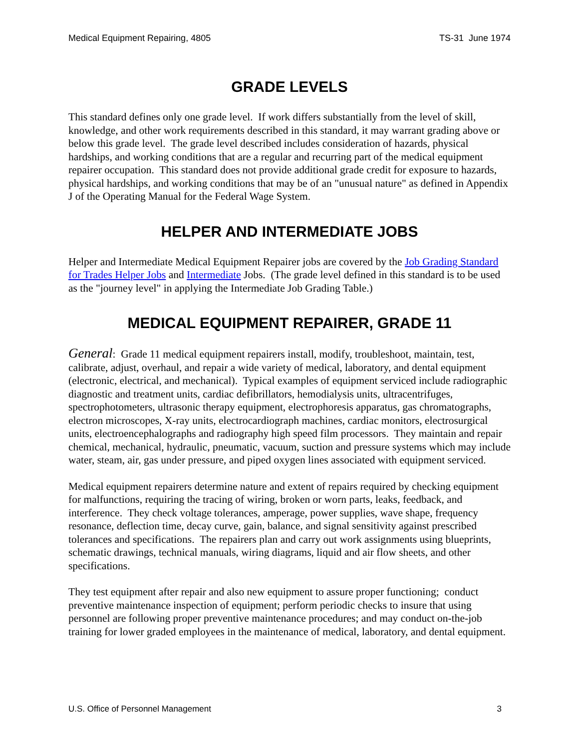Medical Equipment Repairing, 4805 TS-31 June 1974
GRADE LEVELS
This standard defines only one grade level. If work differs substantially from the level of skill, knowledge, and other work requirements described in this standard, it may warrant grading above or below this grade level. The grade level described includes consideration of hazards, physical hardships, and working conditions that are a regular and recurring part of the medical equipment repairer occupation. This standard does not provide additional grade credit for exposure to hazards, physical hardships, and working conditions that may be of an "unusual nature" as defined in Appendix J of the Operating Manual for the Federal Wage System.
HELPER AND INTERMEDIATE JOBS
Helper and Intermediate Medical Equipment Repairer jobs are covered by the Job Grading Standard for Trades Helper Jobs and Intermediate Jobs. (The grade level defined in this standard is to be used as the "journey level" in applying the Intermediate Job Grading Table.)
MEDICAL EQUIPMENT REPAIRER, GRADE 11
General: Grade 11 medical equipment repairers install, modify, troubleshoot, maintain, test, calibrate, adjust, overhaul, and repair a wide variety of medical, laboratory, and dental equipment (electronic, electrical, and mechanical). Typical examples of equipment serviced include radiographic diagnostic and treatment units, cardiac defibrillators, hemodialysis units, ultracentrifuges, spectrophotometers, ultrasonic therapy equipment, electrophoresis apparatus, gas chromatographs, electron microscopes, X-ray units, electrocardiograph machines, cardiac monitors, electrosurgical units, electroencephalographs and radiography high speed film processors. They maintain and repair chemical, mechanical, hydraulic, pneumatic, vacuum, suction and pressure systems which may include water, steam, air, gas under pressure, and piped oxygen lines associated with equipment serviced.
Medical equipment repairers determine nature and extent of repairs required by checking equipment for malfunctions, requiring the tracing of wiring, broken or worn parts, leaks, feedback, and interference. They check voltage tolerances, amperage, power supplies, wave shape, frequency resonance, deflection time, decay curve, gain, balance, and signal sensitivity against prescribed tolerances and specifications. The repairers plan and carry out work assignments using blueprints, schematic drawings, technical manuals, wiring diagrams, liquid and air flow sheets, and other specifications.
They test equipment after repair and also new equipment to assure proper functioning; conduct preventive maintenance inspection of equipment; perform periodic checks to insure that using personnel are following proper preventive maintenance procedures; and may conduct on-the-job training for lower graded employees in the maintenance of medical, laboratory, and dental equipment.
U.S. Office of Personnel Management 3